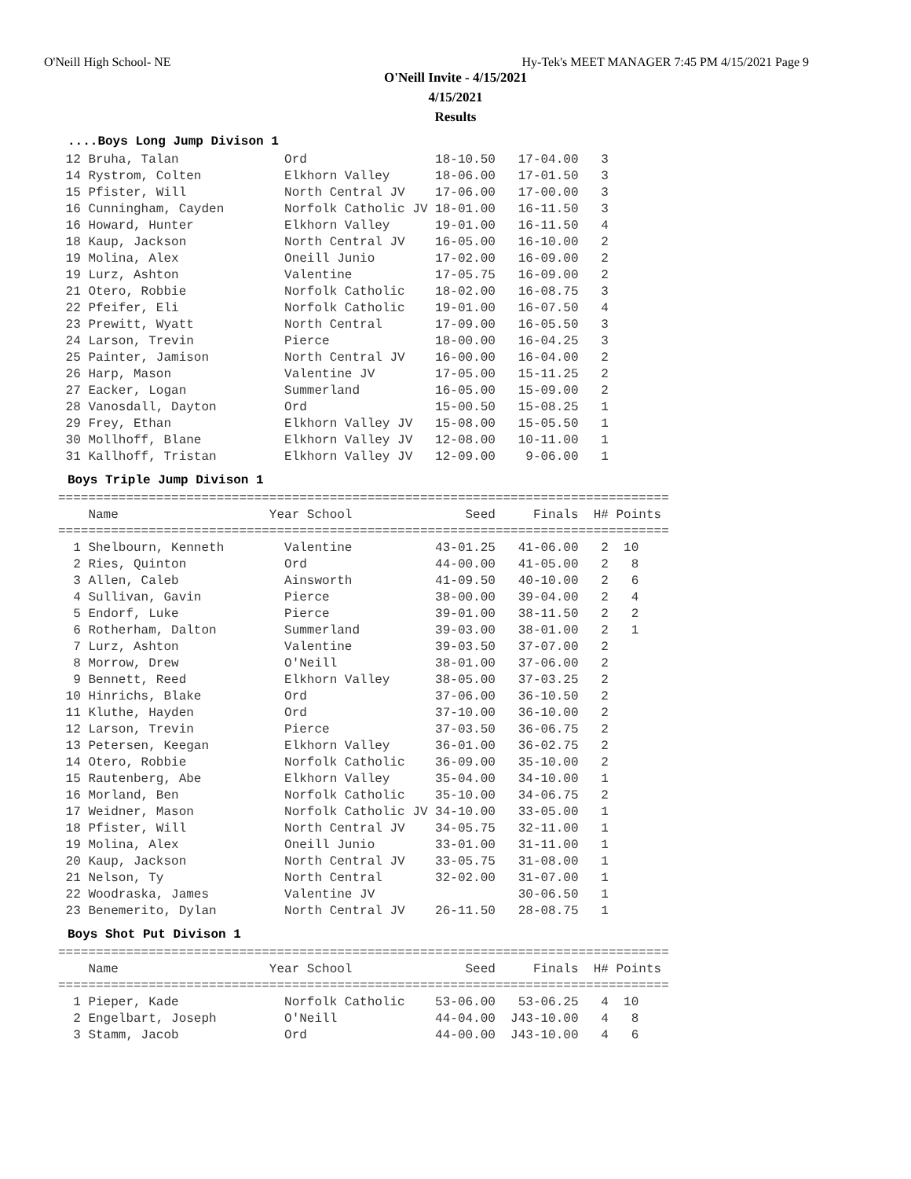O'Neill High School- NE Hy-Tek's MEET MANAGER 7:45 PM 4/15/2021 Page 9
O'Neill Invite - 4/15/2021
4/15/2021
Results
....Boys Long Jump Divison 1
| Place |
| --- |
 12 Bruha, Talan              Ord                 18-10.50   17-04.00   3
 14 Rystrom, Colten           Elkhorn Valley      18-06.00   17-01.50   3
 15 Pfister, Will             North Central JV    17-06.00   17-00.00   3
 16 Cunningham, Cayden        Norfolk Catholic JV 18-01.00   16-11.50   3
 16 Howard, Hunter            Elkhorn Valley      19-01.00   16-11.50   4
 18 Kaup, Jackson             North Central JV    16-05.00   16-10.00   2
 19 Molina, Alex              Oneill Junio        17-02.00   16-09.00   2
 19 Lurz, Ashton              Valentine           17-05.75   16-09.00   2
 21 Otero, Robbie             Norfolk Catholic    18-02.00   16-08.75   3
 22 Pfeifer, Eli              Norfolk Catholic    19-01.00   16-07.50   4
 23 Prewitt, Wyatt            North Central       17-09.00   16-05.50   3
 24 Larson, Trevin            Pierce              18-00.00   16-04.25   3
 25 Painter, Jamison          North Central JV    16-00.00   16-04.00   2
 26 Harp, Mason               Valentine JV        17-05.00   15-11.25   2
 27 Eacker, Logan             Summerland          16-05.00   15-09.00   2
 28 Vanosdall, Dayton         Ord                 15-00.50   15-08.25   1
 29 Frey, Ethan               Elkhorn Valley JV   15-08.00   15-05.50   1
 30 Mollhoff, Blane           Elkhorn Valley JV   12-08.00   10-11.00   1
 31 Kallhoff, Tristan         Elkhorn Valley JV   12-09.00    9-06.00   1
Boys Triple Jump Divison 1
=================================================================================
    Name                    Year School               Seed     Finals  H# Points
=================================================================================
  1 Shelbourn, Kenneth        Valentine           43-01.25   41-06.00   2  10
  2 Ries, Quinton             Ord                 44-00.00   41-05.00   2   8
  3 Allen, Caleb              Ainsworth           41-09.50   40-10.00   2   6
  4 Sullivan, Gavin           Pierce              38-00.00   39-04.00   2   4
  5 Endorf, Luke              Pierce              39-01.00   38-11.50   2   2
  6 Rotherham, Dalton         Summerland          39-03.00   38-01.00   2   1
  7 Lurz, Ashton              Valentine           39-03.50   37-07.00   2
  8 Morrow, Drew              O'Neill             38-01.00   37-06.00   2
  9 Bennett, Reed             Elkhorn Valley      38-05.00   37-03.25   2
 10 Hinrichs, Blake           Ord                 37-06.00   36-10.50   2
 11 Kluthe, Hayden            Ord                 37-10.00   36-10.00   2
 12 Larson, Trevin            Pierce              37-03.50   36-06.75   2
 13 Petersen, Keegan          Elkhorn Valley      36-01.00   36-02.75   2
 14 Otero, Robbie             Norfolk Catholic    36-09.00   35-10.00   2
 15 Rautenberg, Abe           Elkhorn Valley      35-04.00   34-10.00   1
 16 Morland, Ben              Norfolk Catholic    35-10.00   34-06.75   2
 17 Weidner, Mason            Norfolk Catholic JV 34-10.00   33-05.00   1
 18 Pfister, Will             North Central JV    34-05.75   32-11.00   1
 19 Molina, Alex              Oneill Junio        33-01.00   31-11.00   1
 20 Kaup, Jackson             North Central JV    33-05.75   31-08.00   1
 21 Nelson, Ty                North Central       32-02.00   31-07.00   1
 22 Woodraska, James          Valentine JV                   30-06.50   1
 23 Benemerito, Dylan         North Central JV    26-11.50   28-08.75   1
Boys Shot Put Divison 1
=================================================================================
    Name                    Year School               Seed     Finals  H# Points
=================================================================================
  1 Pieper, Kade              Norfolk Catholic    53-06.00   53-06.25   4  10
  2 Engelbart, Joseph         O'Neill             44-04.00  J43-10.00   4   8
  3 Stamm, Jacob              Ord                 44-00.00  J43-10.00   4   6